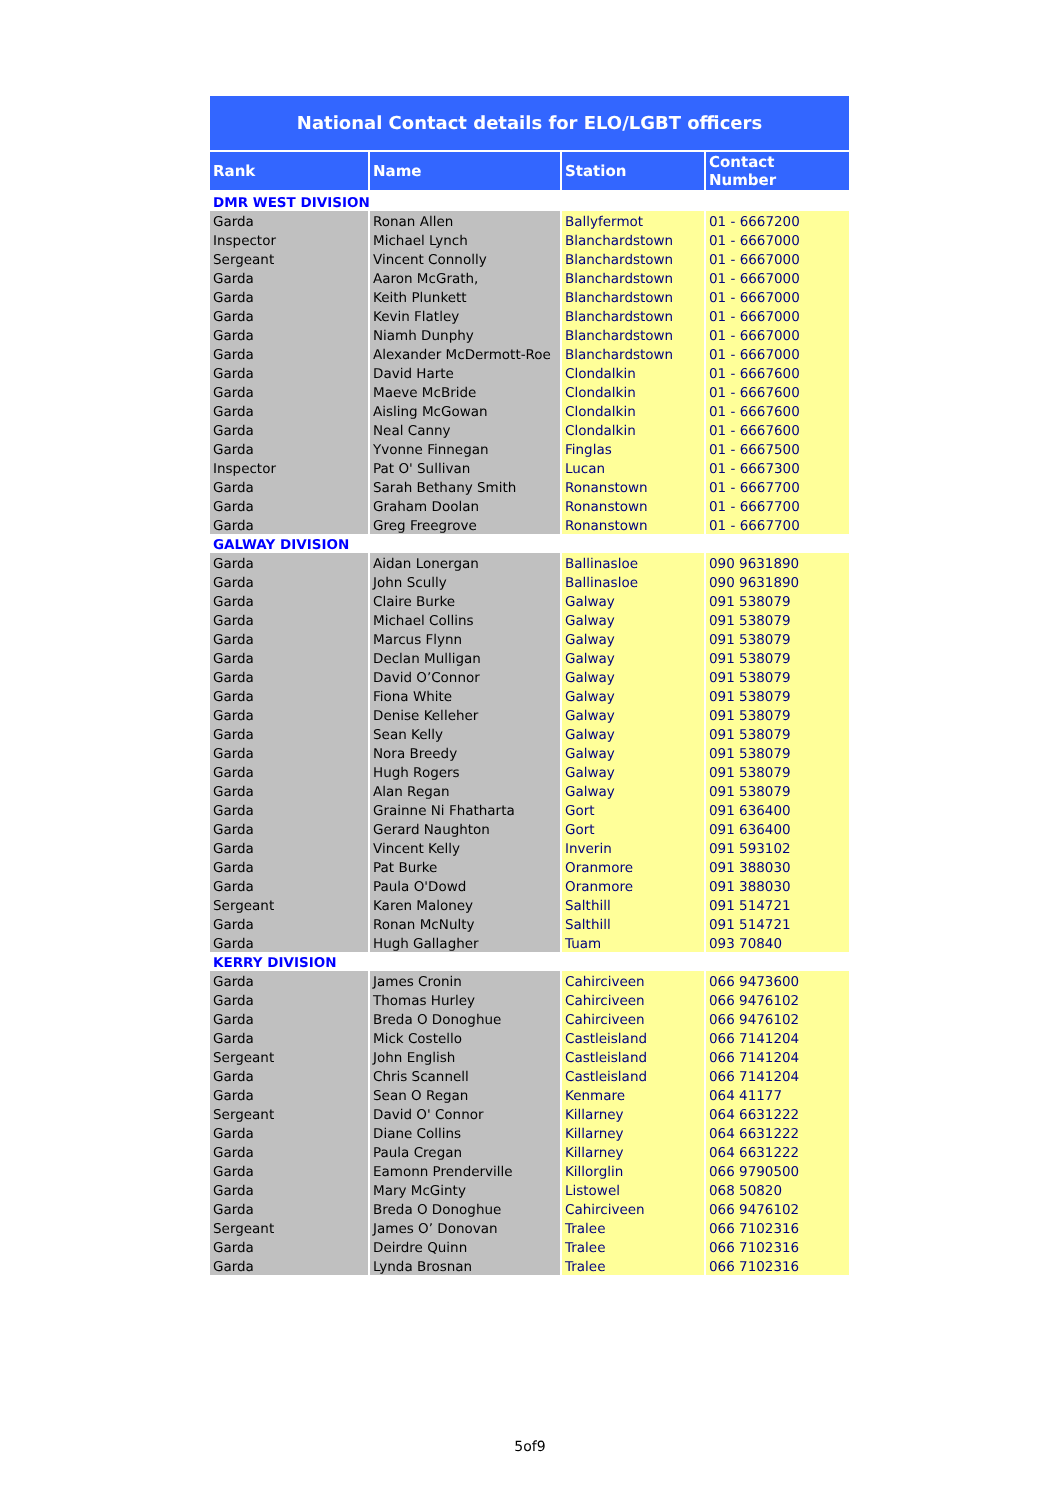National Contact details for ELO/LGBT officers
| Rank | Name | Station | Contact Number |
| --- | --- | --- | --- |
| DMR WEST DIVISION | | | |
| Garda | Ronan Allen | Ballyfermot | 01 - 6667200 |
| Inspector | Michael Lynch | Blanchardstown | 01 - 6667000 |
| Sergeant | Vincent Connolly | Blanchardstown | 01 - 6667000 |
| Garda | Aaron McGrath, | Blanchardstown | 01 - 6667000 |
| Garda | Keith Plunkett | Blanchardstown | 01 - 6667000 |
| Garda | Kevin Flatley | Blanchardstown | 01 - 6667000 |
| Garda | Niamh Dunphy | Blanchardstown | 01 - 6667000 |
| Garda | Alexander McDermott-Roe | Blanchardstown | 01 - 6667000 |
| Garda | David Harte | Clondalkin | 01 - 6667600 |
| Garda | Maeve McBride | Clondalkin | 01 - 6667600 |
| Garda | Aisling McGowan | Clondalkin | 01 - 6667600 |
| Garda | Neal Canny | Clondalkin | 01 - 6667600 |
| Garda | Yvonne Finnegan | Finglas | 01 - 6667500 |
| Inspector | Pat O' Sullivan | Lucan | 01 - 6667300 |
| Garda | Sarah Bethany Smith | Ronanstown | 01 - 6667700 |
| Garda | Graham Doolan | Ronanstown | 01 - 6667700 |
| Garda | Greg Freegrove | Ronanstown | 01 - 6667700 |
| GALWAY DIVISION | | | |
| Garda | Aidan Lonergan | Ballinasloe | 090 9631890 |
| Garda | John Scully | Ballinasloe | 090 9631890 |
| Garda | Claire Burke | Galway | 091 538079 |
| Garda | Michael Collins | Galway | 091 538079 |
| Garda | Marcus Flynn | Galway | 091 538079 |
| Garda | Declan Mulligan | Galway | 091 538079 |
| Garda | David O’Connor | Galway | 091 538079 |
| Garda | Fiona White | Galway | 091 538079 |
| Garda | Denise Kelleher | Galway | 091 538079 |
| Garda | Sean Kelly | Galway | 091 538079 |
| Garda | Nora Breedy | Galway | 091 538079 |
| Garda | Hugh Rogers | Galway | 091 538079 |
| Garda | Alan Regan | Galway | 091 538079 |
| Garda | Grainne Ni Fhatharta | Gort | 091 636400 |
| Garda | Gerard Naughton | Gort | 091 636400 |
| Garda | Vincent Kelly | Inverin | 091 593102 |
| Garda | Pat Burke | Oranmore | 091 388030 |
| Garda | Paula O'Dowd | Oranmore | 091 388030 |
| Sergeant | Karen Maloney | Salthill | 091 514721 |
| Garda | Ronan McNulty | Salthill | 091 514721 |
| Garda | Hugh Gallagher | Tuam | 093 70840 |
| KERRY DIVISION | | | |
| Garda | James Cronin | Cahirciveen | 066 9473600 |
| Garda | Thomas Hurley | Cahirciveen | 066 9476102 |
| Garda | Breda O Donoghue | Cahirciveen | 066 9476102 |
| Garda | Mick Costello | Castleisland | 066 7141204 |
| Sergeant | John English | Castleisland | 066 7141204 |
| Garda | Chris Scannell | Castleisland | 066 7141204 |
| Garda | Sean O Regan | Kenmare | 064 41177 |
| Sergeant | David O' Connor | Killarney | 064 6631222 |
| Garda | Diane Collins | Killarney | 064 6631222 |
| Garda | Paula Cregan | Killarney | 064 6631222 |
| Garda | Eamonn Prenderville | Killorglin | 066 9790500 |
| Garda | Mary McGinty | Listowel | 068 50820 |
| Garda | Breda O Donoghue | Cahirciveen | 066 9476102 |
| Sergeant | James O’ Donovan | Tralee | 066 7102316 |
| Garda | Deirdre Quinn | Tralee | 066 7102316 |
| Garda | Lynda Brosnan | Tralee | 066 7102316 |
5of9